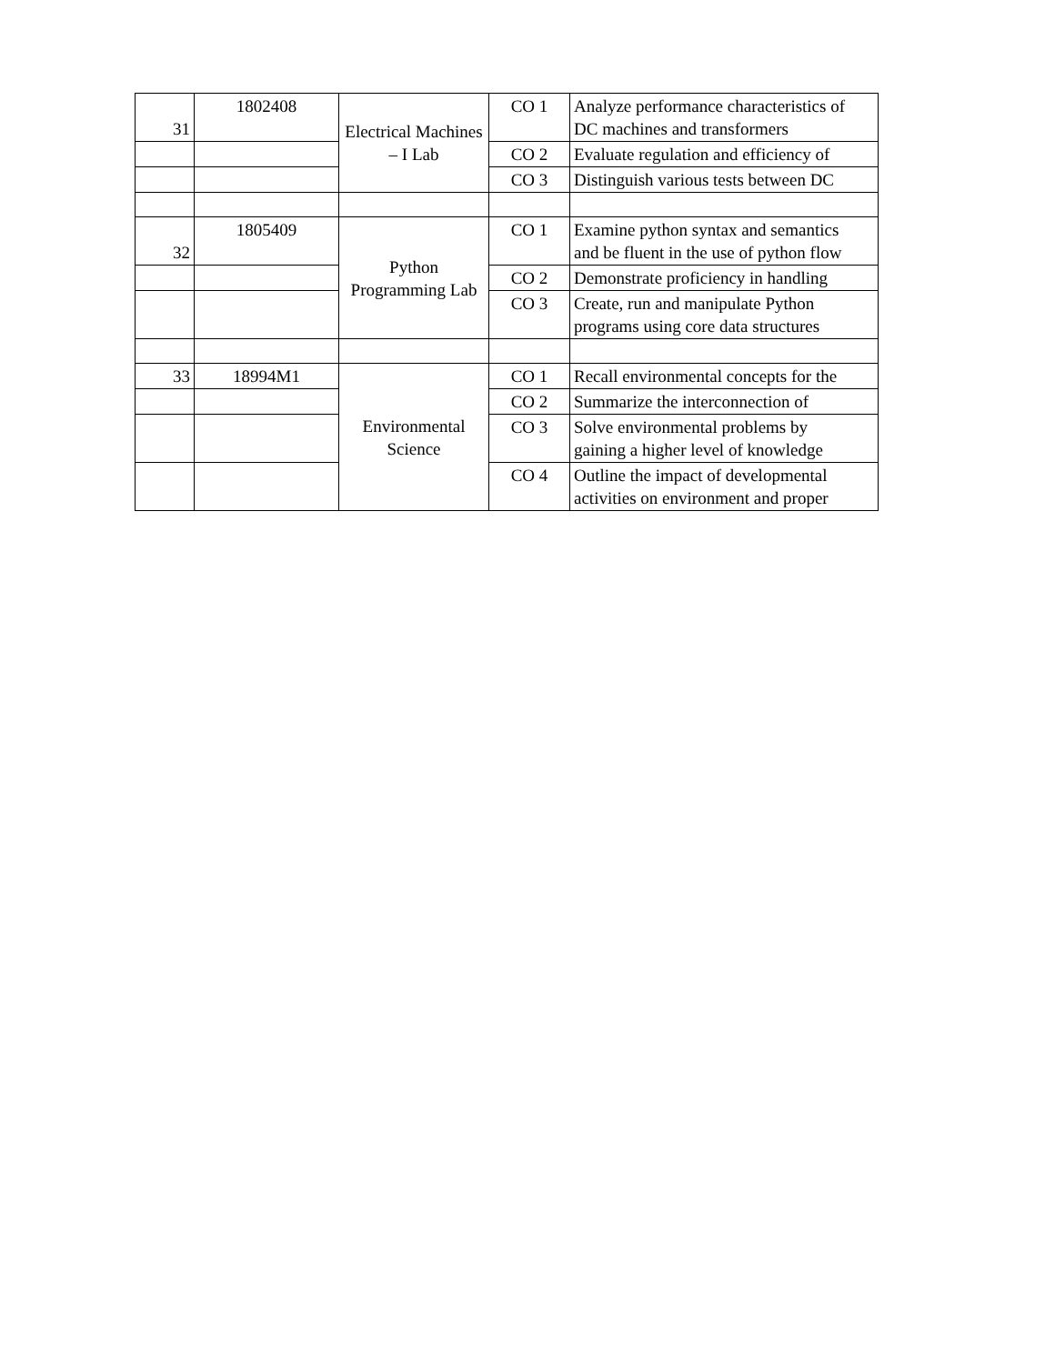| 31 | 1802408 | Electrical Machines – I Lab | CO 1 | Analyze performance characteristics of DC machines and transformers |
| | | | CO 2 | Evaluate regulation and efficiency of |
| | | | CO 3 | Distinguish various tests between DC |
| 32 | 1805409 | Python Programming Lab | CO 1 | Examine python syntax and semantics and be fluent in the use of python flow |
| | | | CO 2 | Demonstrate proficiency in handling |
| | | | CO 3 | Create, run and manipulate Python programs using core data structures |
| 33 | 18994M1 | Environmental Science | CO 1 | Recall environmental concepts for the |
| | | | CO 2 | Summarize the interconnection of |
| | | | CO 3 | Solve environmental problems by gaining a higher level of knowledge |
| | | | CO 4 | Outline the impact of developmental activities on environment and proper |